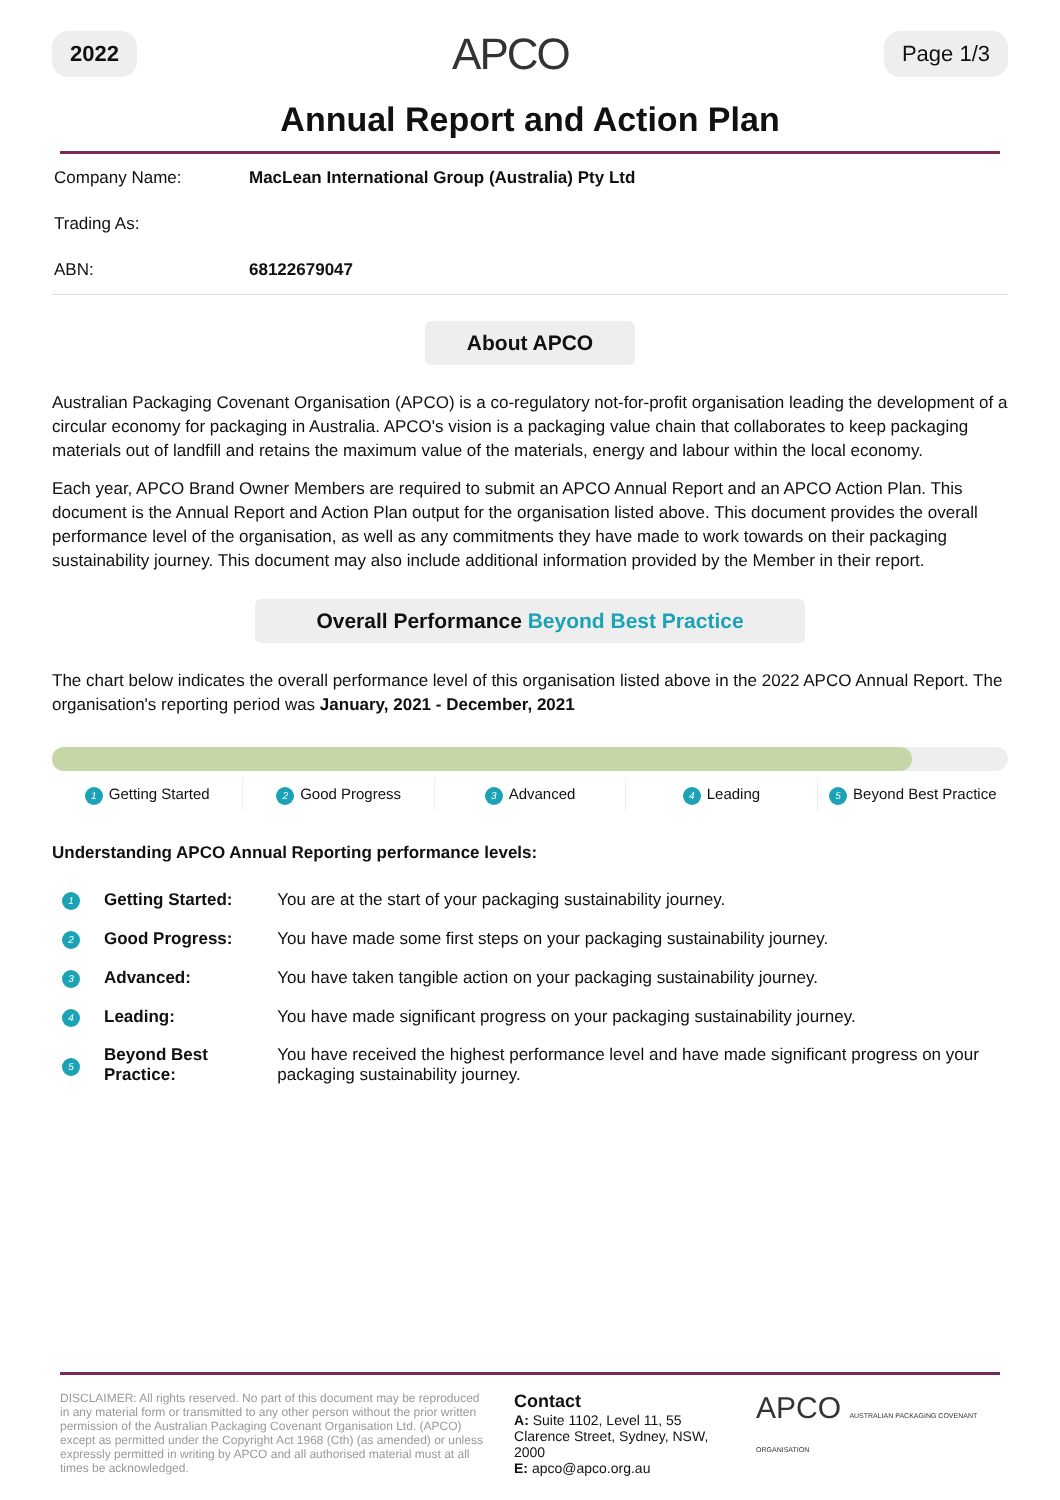2022 APCO Page 1/3
Annual Report and Action Plan
| Company Name: | MacLean International Group (Australia) Pty Ltd |
| Trading As: | |
| ABN: | 68122679047 |
About APCO
Australian Packaging Covenant Organisation (APCO) is a co-regulatory not-for-profit organisation leading the development of a circular economy for packaging in Australia. APCO's vision is a packaging value chain that collaborates to keep packaging materials out of landfill and retains the maximum value of the materials, energy and labour within the local economy.
Each year, APCO Brand Owner Members are required to submit an APCO Annual Report and an APCO Action Plan. This document is the Annual Report and Action Plan output for the organisation listed above. This document provides the overall performance level of the organisation, as well as any commitments they have made to work towards on their packaging sustainability journey. This document may also include additional information provided by the Member in their report.
Overall Performance Beyond Best Practice
The chart below indicates the overall performance level of this organisation listed above in the 2022 APCO Annual Report. The organisation's reporting period was January, 2021 - December, 2021
1 Getting Started 2 Good Progress 3 Advanced 4 Leading 5 Beyond Best Practice
Understanding APCO Annual Reporting performance levels:
| 1 | Getting Started: | You are at the start of your packaging sustainability journey. |
| 2 | Good Progress: | You have made some first steps on your packaging sustainability journey. |
| 3 | Advanced: | You have taken tangible action on your packaging sustainability journey. |
| 4 | Leading: | You have made significant progress on your packaging sustainability journey. |
| 5 | Beyond Best Practice: | You have received the highest performance level and have made significant progress on your packaging sustainability journey. |
DISCLAIMER: All rights reserved. No part of this document may be reproduced in any material form or transmitted to any other person without the prior written permission of the Australian Packaging Covenant Organisation Ltd. (APCO) except as permitted under the Copyright Act 1968 (Cth) (as amended) or unless expressly permitted in writing by APCO and all authorised material must at all times be acknowledged.
Contact
A: Suite 1102, Level 11, 55 Clarence Street, Sydney, NSW, 2000
E: apco@apco.org.au
APCO AUSTRALIAN PACKAGING COVENANT ORGANISATION